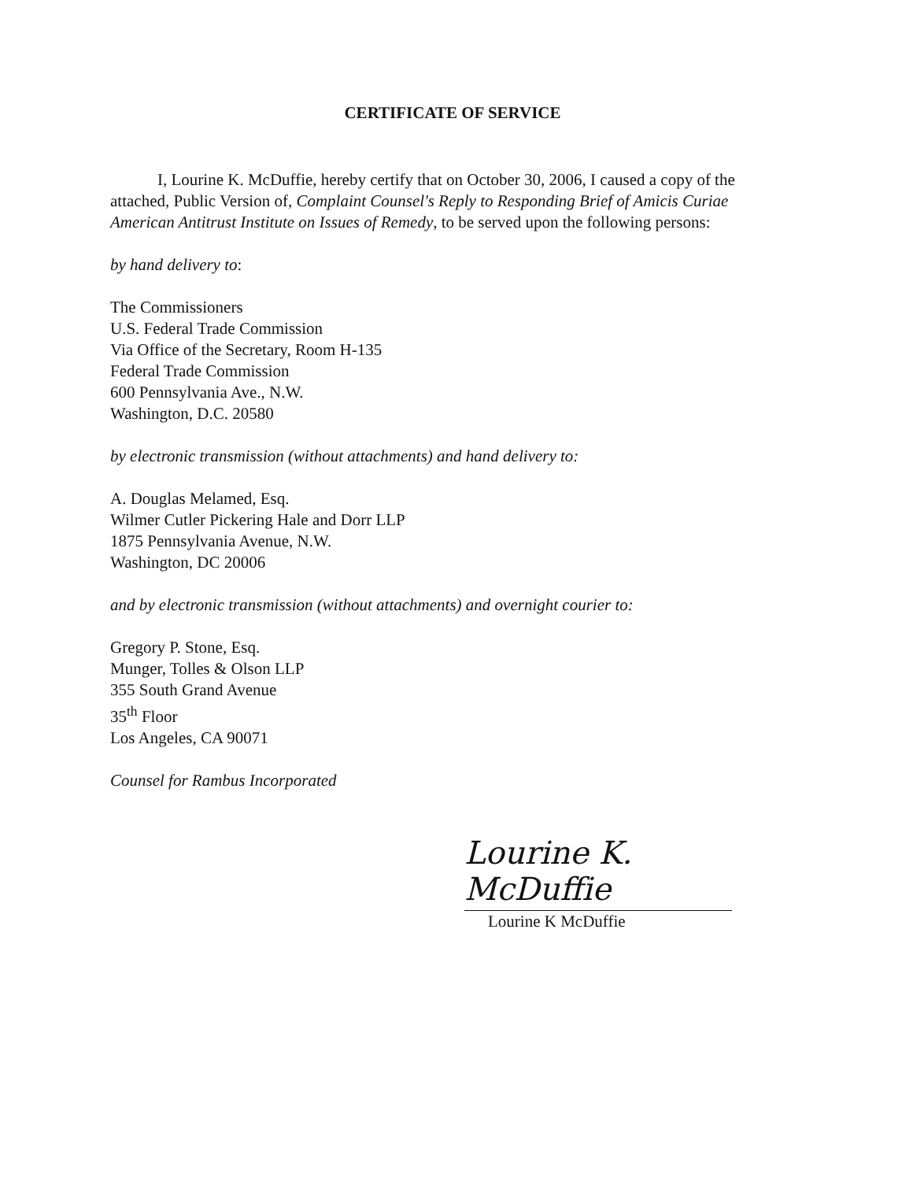CERTIFICATE OF SERVICE
I, Lourine K. McDuffie, hereby certify that on October 30, 2006, I caused a copy of the attached, Public Version of, Complaint Counsel's Reply to Responding Brief of Amicis Curiae American Antitrust Institute on Issues of Remedy, to be served upon the following persons:
by hand delivery to:
The Commissioners
U.S. Federal Trade Commission
Via Office of the Secretary, Room H-135
Federal Trade Commission
600 Pennsylvania Ave., N.W.
Washington, D.C. 20580
by electronic transmission (without attachments) and hand delivery to:
A. Douglas Melamed, Esq.
Wilmer Cutler Pickering Hale and Dorr LLP
1875 Pennsylvania Avenue, N.W.
Washington, DC 20006
and by electronic transmission (without attachments) and overnight courier to:
Gregory P. Stone, Esq.
Munger, Tolles & Olson LLP
355 South Grand Avenue
35<sup>th</sup> Floor
Los Angeles, CA 90071
Counsel for Rambus Incorporated
Lourine K. McDuffie
Lourine K McDuffie